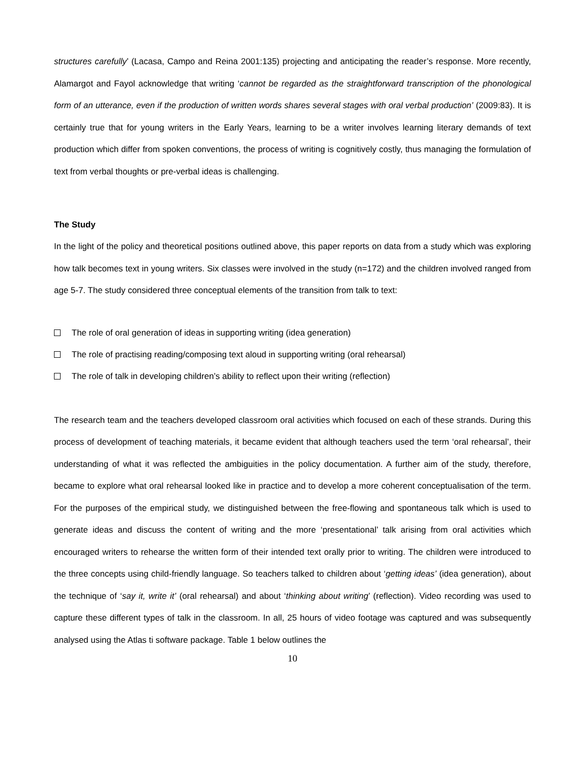structures carefully’ (Lacasa, Campo and Reina 2001:135) projecting and anticipating the reader’s response. More recently, Alamargot and Fayol acknowledge that writing ‘cannot be regarded as the straightforward transcription of the phonological form of an utterance, even if the production of written words shares several stages with oral verbal production’ (2009:83). It is certainly true that for young writers in the Early Years, learning to be a writer involves learning literary demands of text production which differ from spoken conventions, the process of writing is cognitively costly, thus managing the formulation of text from verbal thoughts or pre-verbal ideas is challenging.
The Study
In the light of the policy and theoretical positions outlined above, this paper reports on data from a study which was exploring how talk becomes text in young writers. Six classes were involved in the study (n=172) and the children involved ranged from age 5-7. The study considered three conceptual elements of the transition from talk to text:
The role of oral generation of ideas in supporting writing (idea generation)
The role of practising reading/composing text aloud in supporting writing (oral rehearsal)
The role of talk in developing children’s ability to reflect upon their writing (reflection)
The research team and the teachers developed classroom oral activities which focused on each of these strands. During this process of development of teaching materials, it became evident that although teachers used the term ‘oral rehearsal’, their understanding of what it was reflected the ambiguities in the policy documentation. A further aim of the study, therefore, became to explore what oral rehearsal looked like in practice and to develop a more coherent conceptualisation of the term. For the purposes of the empirical study, we distinguished between the free-flowing and spontaneous talk which is used to generate ideas and discuss the content of writing and the more ‘presentational’ talk arising from oral activities which encouraged writers to rehearse the written form of their intended text orally prior to writing. The children were introduced to the three concepts using child-friendly language. So teachers talked to children about ‘getting ideas’ (idea generation), about the technique of ‘say it, write it’ (oral rehearsal) and about ‘thinking about writing’ (reflection). Video recording was used to capture these different types of talk in the classroom. In all, 25 hours of video footage was captured and was subsequently analysed using the Atlas ti software package. Table 1 below outlines the
10